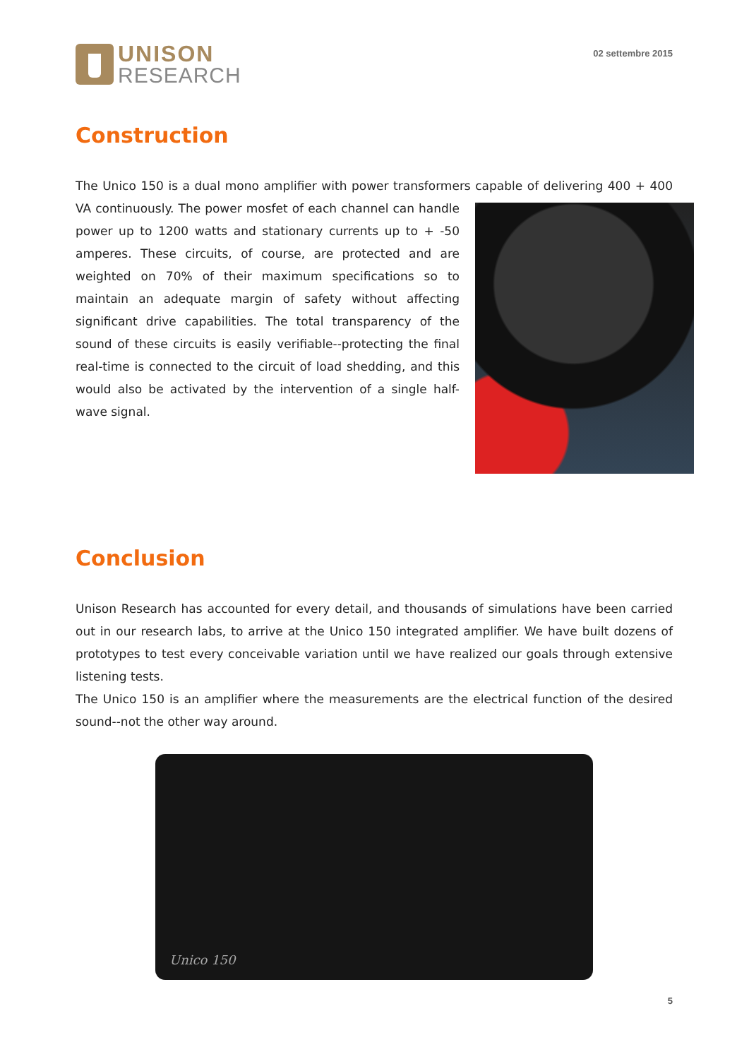UNISON
RESEARCH
02 settembre 2015
Construction
The Unico 150 is a dual mono amplifier with power transformers capable of delivering 400 + 400 VA continuously. The power mosfet of each channel can handle power up to 1200 watts and stationary currents up to + -50 amperes. These circuits, of course, are protected and are weighted on 70% of their maximum specifications so to maintain an adequate margin of safety without affecting significant drive capabilities. The total transparency of the sound of these circuits is easily verifiable--protecting the final real-time is connected to the circuit of load shedding, and this would also be activated by the intervention of a single half-wave signal.
Conclusion
Unison Research has accounted for every detail, and thousands of simulations have been carried out in our research labs, to arrive at the Unico 150 integrated amplifier. We have built dozens of prototypes to test every conceivable variation until we have realized our goals through extensive listening tests.
The Unico 150 is an amplifier where the measurements are the electrical function of the desired sound--not the other way around.
Unico 150
5